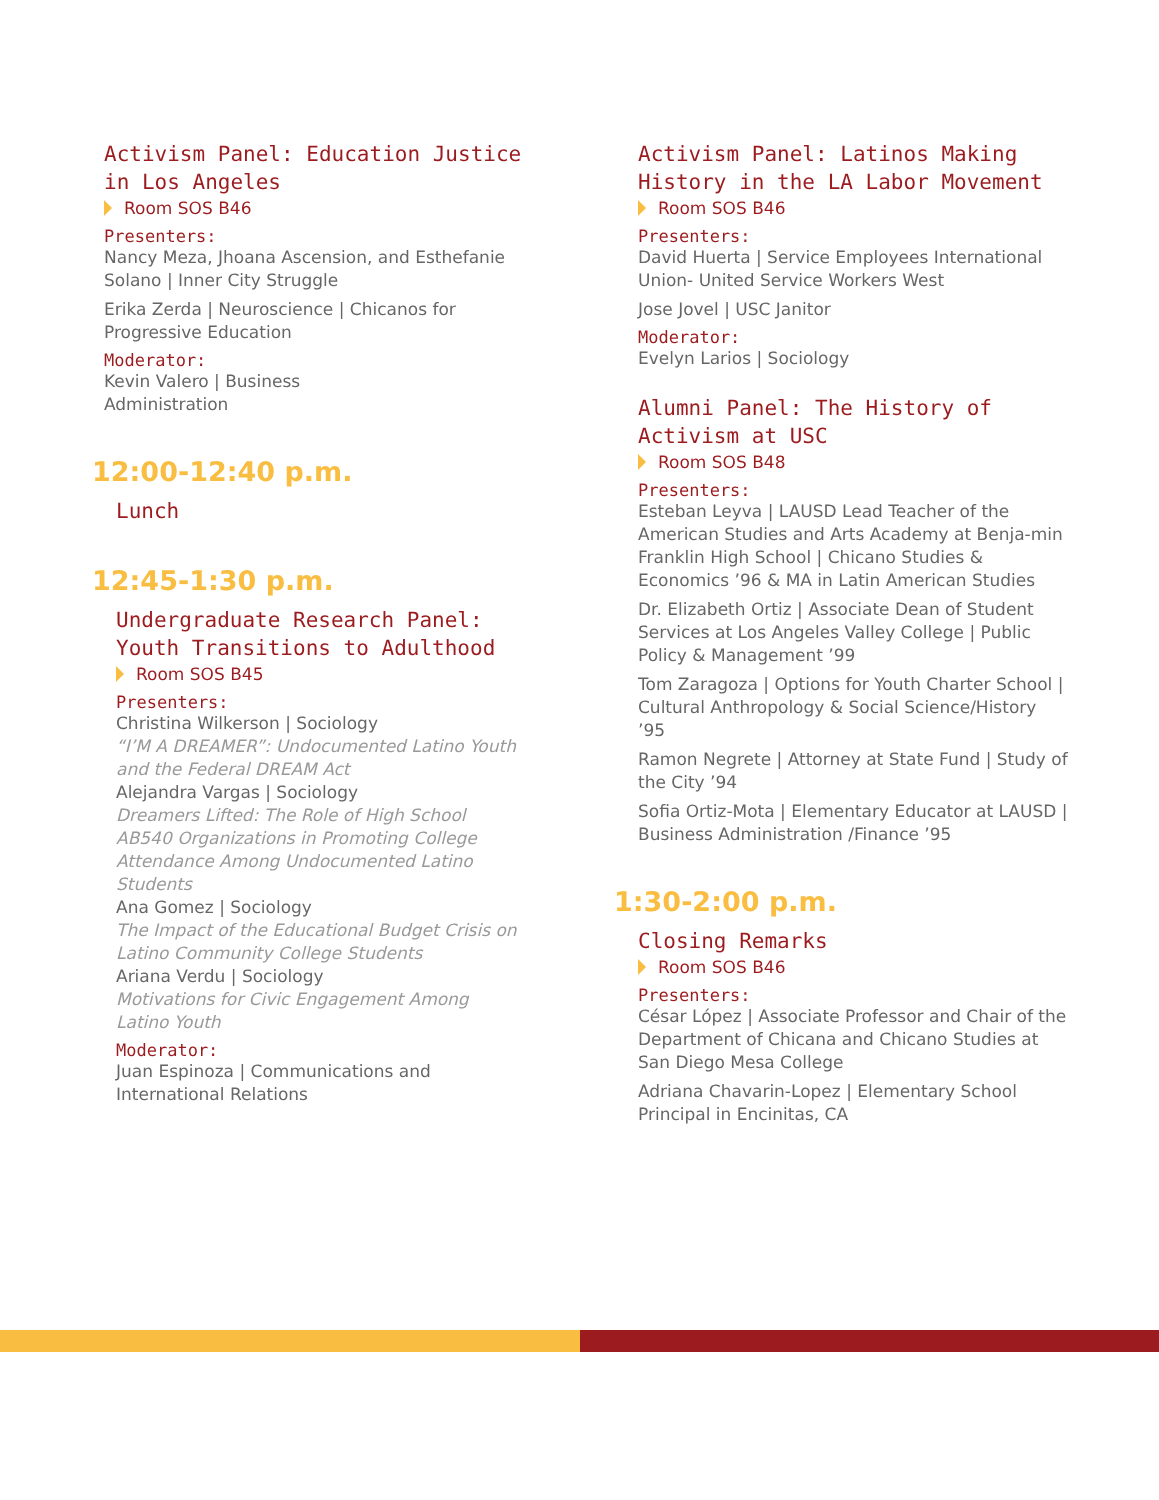Activism Panel: Education Justice in Los Angeles
Room SOS B46
Presenters:
Nancy Meza, Jhoana Ascension, and Esthefanie Solano | Inner City Struggle
Erika Zerda | Neuroscience | Chicanos for Progressive Education
Moderator:
Kevin Valero | Business
Administration
12:00-12:40 p.m.
Lunch
12:45-1:30 p.m.
Undergraduate Research Panel: Youth Transitions to Adulthood
Room SOS B45
Presenters:
Christina Wilkerson | Sociology
“I’M A DREAMER”: Undocumented Latino Youth and the Federal DREAM Act
Alejandra Vargas | Sociology
Dreamers Lifted: The Role of High School AB540 Organizations in Promoting College Attendance Among Undocumented Latino Students
Ana Gomez | Sociology
The Impact of the Educational Budget Crisis on Latino Community College Students
Ariana Verdu | Sociology
Motivations for Civic Engagement Among Latino Youth
Moderator:
Juan Espinoza | Communications and International Relations
Activism Panel: Latinos Making History in the LA Labor Movement
Room SOS B46
Presenters:
David Huerta | Service Employees International Union- United Service Workers West
Jose Jovel | USC Janitor
Moderator:
Evelyn Larios | Sociology
Alumni Panel: The History of Activism at USC
Room SOS B48
Presenters:
Esteban Leyva | LAUSD Lead Teacher of the American Studies and Arts Academy at Benja-min Franklin High School | Chicano Studies & Economics ’96 & MA in Latin American Studies
Dr. Elizabeth Ortiz | Associate Dean of Student Services at Los Angeles Valley College | Public Policy & Management ’99
Tom Zaragoza | Options for Youth Charter School | Cultural Anthropology & Social Science/History ’95
Ramon Negrete | Attorney at State Fund | Study of the City ’94
Sofia Ortiz-Mota | Elementary Educator at LAUSD | Business Administration /Finance ’95
1:30-2:00 p.m.
Closing Remarks
Room SOS B46
Presenters:
César López | Associate Professor and Chair of the Department of Chicana and Chicano Studies at San Diego Mesa College
Adriana Chavarin-Lopez | Elementary School Principal in Encinitas, CA